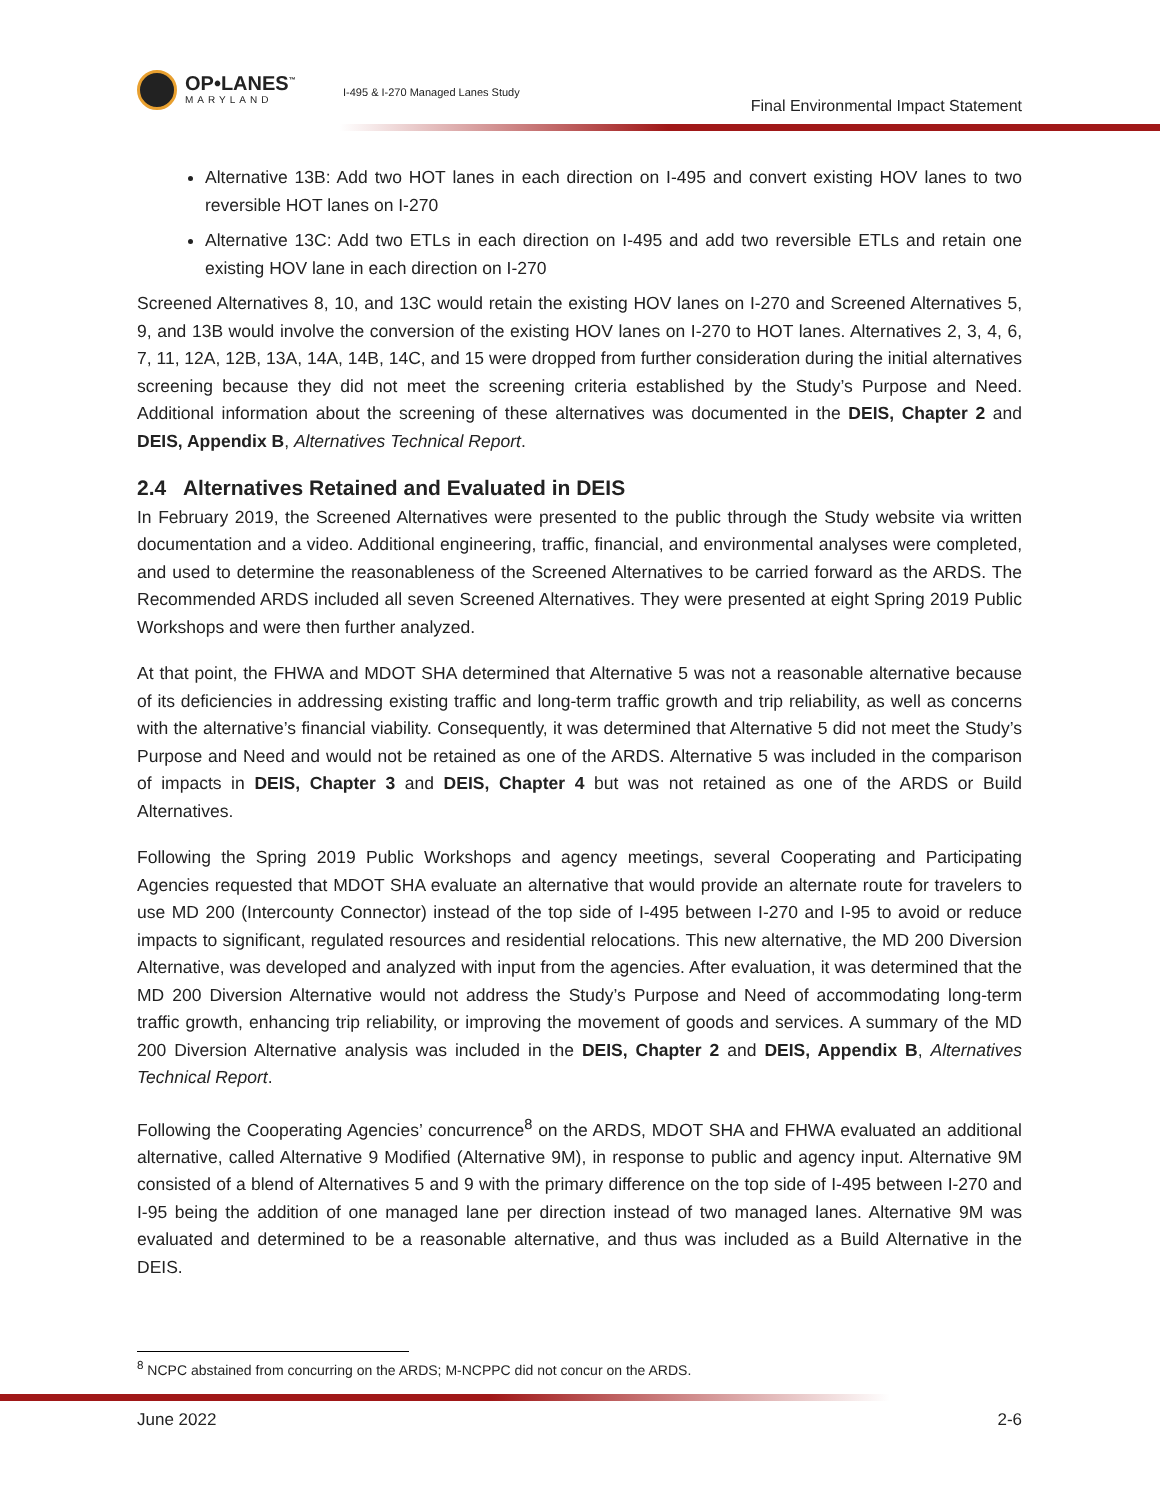OP•LANES<sup>™</sup>
MARYLAND
I-495 & I-270 Managed Lanes Study
Final Environmental Impact Statement
Alternative 13B: Add two HOT lanes in each direction on I-495 and convert existing HOV lanes to two reversible HOT lanes on I-270
Alternative 13C: Add two ETLs in each direction on I-495 and add two reversible ETLs and retain one existing HOV lane in each direction on I-270
Screened Alternatives 8, 10, and 13C would retain the existing HOV lanes on I-270 and Screened Alternatives 5, 9, and 13B would involve the conversion of the existing HOV lanes on I-270 to HOT lanes. Alternatives 2, 3, 4, 6, 7, 11, 12A, 12B, 13A, 14A, 14B, 14C, and 15 were dropped from further consideration during the initial alternatives screening because they did not meet the screening criteria established by the Study’s Purpose and Need. Additional information about the screening of these alternatives was documented in the DEIS, Chapter 2 and DEIS, Appendix B, Alternatives Technical Report.
2.4 Alternatives Retained and Evaluated in DEIS
In February 2019, the Screened Alternatives were presented to the public through the Study website via written documentation and a video. Additional engineering, traffic, financial, and environmental analyses were completed, and used to determine the reasonableness of the Screened Alternatives to be carried forward as the ARDS. The Recommended ARDS included all seven Screened Alternatives. They were presented at eight Spring 2019 Public Workshops and were then further analyzed.
At that point, the FHWA and MDOT SHA determined that Alternative 5 was not a reasonable alternative because of its deficiencies in addressing existing traffic and long-term traffic growth and trip reliability, as well as concerns with the alternative’s financial viability. Consequently, it was determined that Alternative 5 did not meet the Study’s Purpose and Need and would not be retained as one of the ARDS. Alternative 5 was included in the comparison of impacts in DEIS, Chapter 3 and DEIS, Chapter 4 but was not retained as one of the ARDS or Build Alternatives.
Following the Spring 2019 Public Workshops and agency meetings, several Cooperating and Participating Agencies requested that MDOT SHA evaluate an alternative that would provide an alternate route for travelers to use MD 200 (Intercounty Connector) instead of the top side of I-495 between I-270 and I-95 to avoid or reduce impacts to significant, regulated resources and residential relocations. This new alternative, the MD 200 Diversion Alternative, was developed and analyzed with input from the agencies. After evaluation, it was determined that the MD 200 Diversion Alternative would not address the Study’s Purpose and Need of accommodating long-term traffic growth, enhancing trip reliability, or improving the movement of goods and services. A summary of the MD 200 Diversion Alternative analysis was included in the DEIS, Chapter 2 and DEIS, Appendix B, Alternatives Technical Report.
Following the Cooperating Agencies’ concurrence<sup>8</sup> on the ARDS, MDOT SHA and FHWA evaluated an additional alternative, called Alternative 9 Modified (Alternative 9M), in response to public and agency input. Alternative 9M consisted of a blend of Alternatives 5 and 9 with the primary difference on the top side of I-495 between I-270 and I-95 being the addition of one managed lane per direction instead of two managed lanes. Alternative 9M was evaluated and determined to be a reasonable alternative, and thus was included as a Build Alternative in the DEIS.
<sup>8</sup> NCPC abstained from concurring on the ARDS; M-NCPPC did not concur on the ARDS.
June 2022 2-6